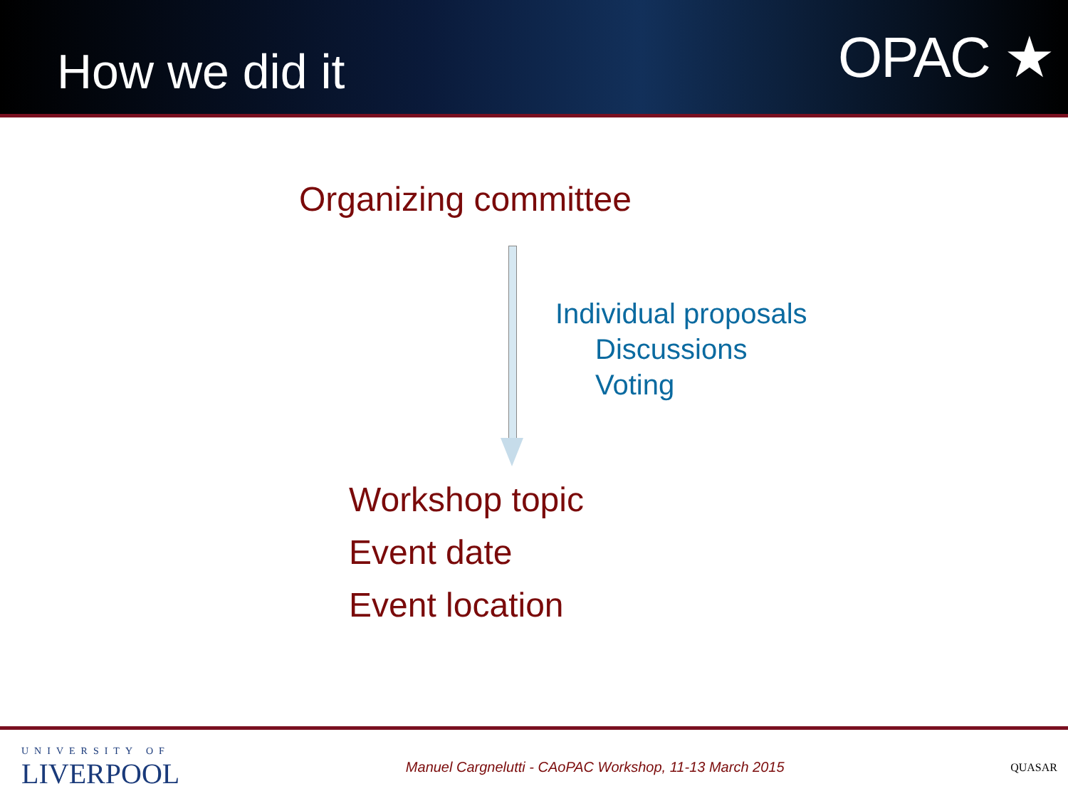How we did it
OPAC ★
Organizing committee
Individual proposals
Discussions
Voting
Workshop topic
Event date
Event location
UNIVERSITY OF
LIVERPOOL
Manuel Cargnelutti - CAoPAC Workshop, 11-13 March 2015
QUASAR